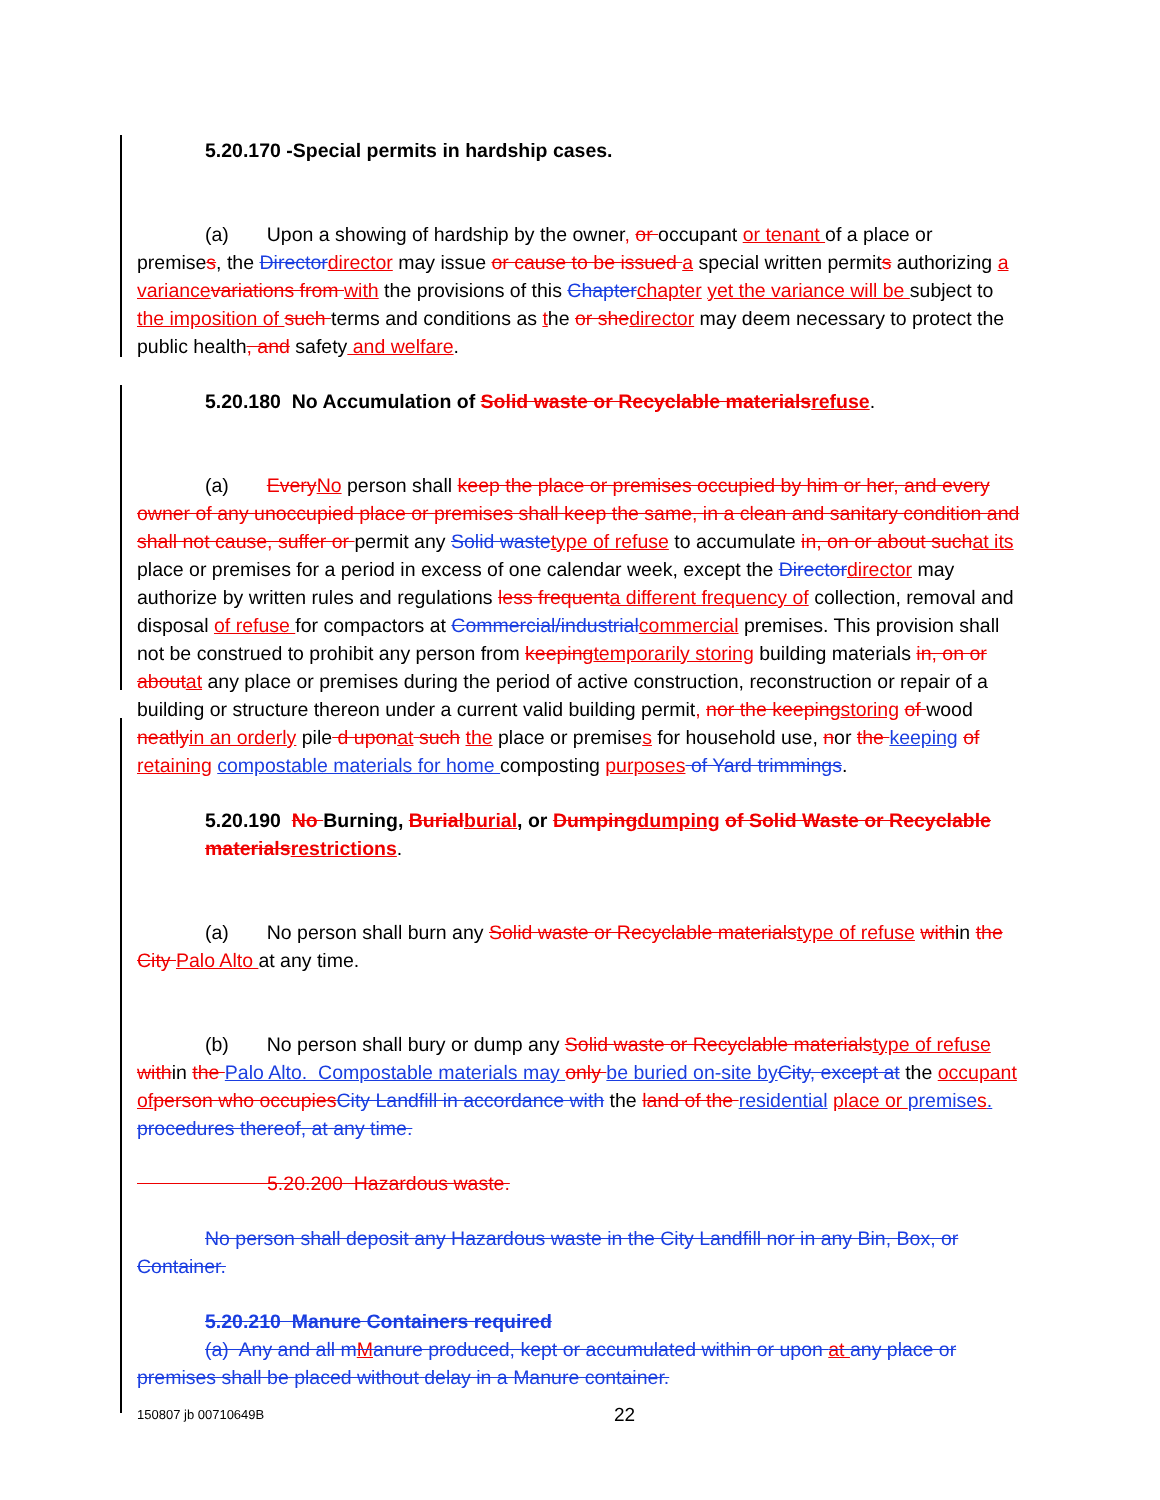5.20.170 -Special permits in hardship cases.
(a) Upon a showing of hardship by the owner, or occupant or tenant of a place or premises, the Directordirector may issue or cause to be issued a special written permits authorizing a variance variations from with the provisions of this Chapterchapter yet the variance will be subject to the imposition of such terms and conditions as the or shedirector may deem necessary to protect the public health, and safety and welfare.
5.20.180 No Accumulation of Solid waste or Recyclable materialsrefuse.
(a) EveryNo person shall keep the place or premises occupied by him or her, and every owner of any unoccupied place or premises shall keep the same, in a clean and sanitary condition and shall not cause, suffer or permit any Solid wastetype of refuse to accumulate in, on or about suchat its place or premises for a period in excess of one calendar week, except the Directordirector may authorize by written rules and regulations less frequenta different frequency of collection, removal and disposal of refuse for compactors at Commercial/industrialcommercial premises. This provision shall not be construed to prohibit any person from keepingtemporarily storing building materials in, on or aboutat any place or premises during the period of active construction, reconstruction or repair of a building or structure thereon under a current valid building permit, nor the keepingstoring of wood neatlyin an orderly pile d uponat such the place or premises for household use, nor the keeping of retaining compostable materials for home composting purposes of Yard trimmings.
5.20.190 No Burning, Burialburial, or Dumpingdumping of Solid Waste or Recyclable materialsrestrictions.
(a) No person shall burn any Solid waste or Recyclable materialstype of refuse within the City Palo Alto at any time.
(b) No person shall bury or dump any Solid waste or Recyclable materialstype of refuse within the Palo Alto. Compostable materials may only be buried on-site by City, except at the occupant of person who occupiesCity Landfill in accordance with the land of the residential place or premise s. procedures thereof, at any time.
5.20.200 Hazardous waste.
No person shall deposit any Hazardous waste in the City Landfill nor in any Bin, Box, or Container.
5.20.210 Manure Containers required
(a) Any and all mManure produced, kept or accumulated within or upon at any place or premises shall be placed without delay in a Manure container.
150807 jb 00710649B 22